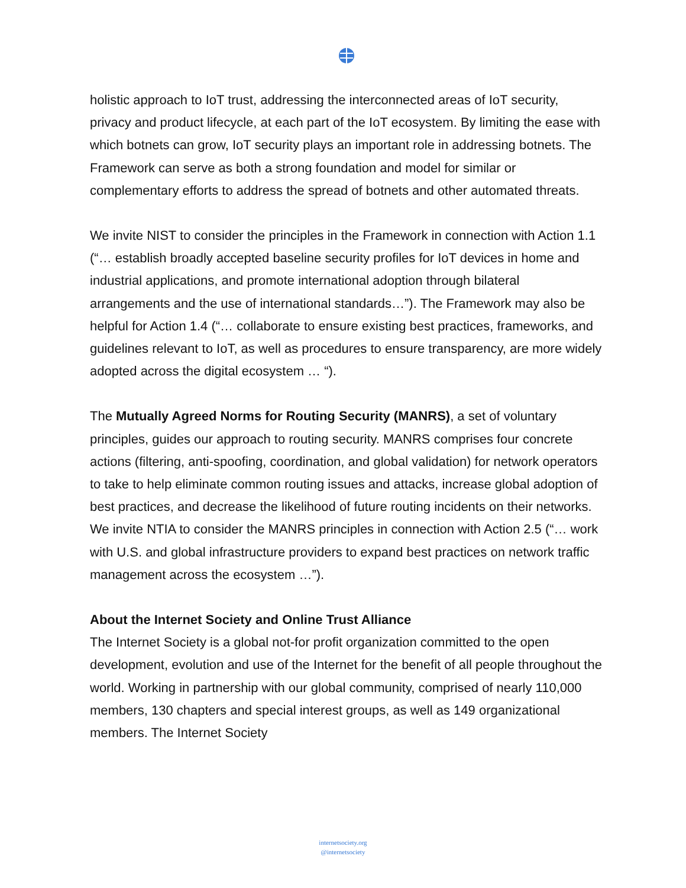holistic approach to IoT trust, addressing the interconnected areas of IoT security, privacy and product lifecycle, at each part of the IoT ecosystem. By limiting the ease with which botnets can grow, IoT security plays an important role in addressing botnets. The Framework can serve as both a strong foundation and model for similar or complementary efforts to address the spread of botnets and other automated threats.
We invite NIST to consider the principles in the Framework in connection with Action 1.1 (“… establish broadly accepted baseline security profiles for IoT devices in home and industrial applications, and promote international adoption through bilateral arrangements and the use of international standards…”). The Framework may also be helpful for Action 1.4 (“… collaborate to ensure existing best practices, frameworks, and guidelines relevant to IoT, as well as procedures to ensure transparency, are more widely adopted across the digital ecosystem … “).
The Mutually Agreed Norms for Routing Security (MANRS), a set of voluntary principles, guides our approach to routing security. MANRS comprises four concrete actions (filtering, anti-spoofing, coordination, and global validation) for network operators to take to help eliminate common routing issues and attacks, increase global adoption of best practices, and decrease the likelihood of future routing incidents on their networks. We invite NTIA to consider the MANRS principles in connection with Action 2.5 (“… work with U.S. and global infrastructure providers to expand best practices on network traffic management across the ecosystem …”).
About the Internet Society and Online Trust Alliance
The Internet Society is a global not-for profit organization committed to the open development, evolution and use of the Internet for the benefit of all people throughout the world. Working in partnership with our global community, comprised of nearly 110,000 members, 130 chapters and special interest groups, as well as 149 organizational members. The Internet Society
internetsociety.org
@internetsociety